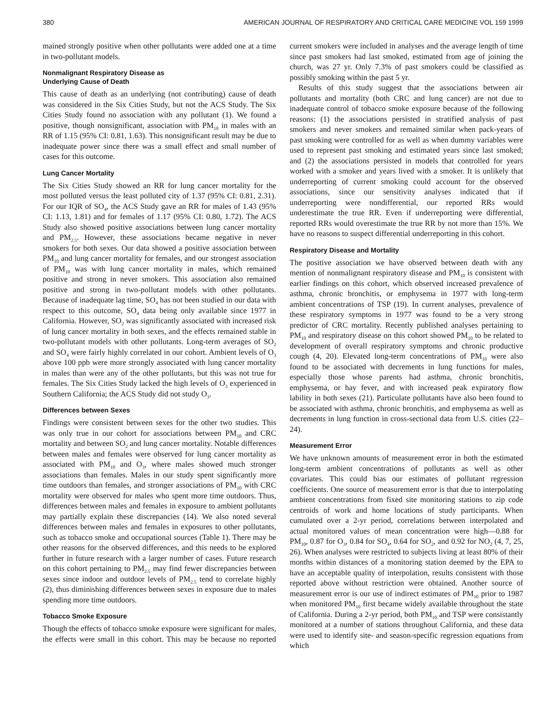380 AMERICAN JOURNAL OF RESPIRATORY AND CRITICAL CARE MEDICINE VOL 159 1999
mained strongly positive when other pollutants were added one at a time in two-pollutant models.
Nonmalignant Respiratory Disease as
Underlying Cause of Death
This cause of death as an underlying (not contributing) cause of death was considered in the Six Cities Study, but not the ACS Study. The Six Cities Study found no association with any pollutant (1). We found a positive, though nonsignificant, association with PM<sub>10</sub> in males with an RR of 1.15 (95% CI: 0.81, 1.63). This nonsignificant result may be due to inadequate power since there was a small effect and small number of cases for this outcome.
Lung Cancer Mortality
The Six Cities Study showed an RR for lung cancer mortality for the most polluted versus the least polluted city of 1.37 (95% CI: 0.81, 2.31). For our IQR of SO<sub>4</sub>, the ACS Study gave an RR for males of 1.43 (95% CI: 1.13, 1.81) and for females of 1.17 (95% CI: 0.80, 1.72). The ACS Study also showed positive associations between lung cancer mortality and PM<sub>2.5</sub>. However, these associations became negative in never smokers for both sexes. Our data showed a positive association between PM<sub>10</sub> and lung cancer mortality for females, and our strongest association of PM<sub>10</sub> was with lung cancer mortality in males, which remained positive and strong in never smokers. This association also remained positive and strong in two-pollutant models with other pollutants. Because of inadequate lag time, SO<sub>4</sub> has not been studied in our data with respect to this outcome, SO<sub>4</sub> data being only available since 1977 in California. However, SO<sub>2</sub> was significantly associated with increased risk of lung cancer mortality in both sexes, and the effects remained stable in two-pollutant models with other pollutants. Long-term averages of SO<sub>2</sub> and SO<sub>4</sub> were fairly highly correlated in our cohort. Ambient levels of O<sub>3</sub> above 100 ppb were more strongly associated with lung cancer mortality in males than were any of the other pollutants, but this was not true for females. The Six Cities Study lacked the high levels of O<sub>3</sub> experienced in Southern California; the ACS Study did not study O<sub>3</sub>.
Differences between Sexes
Findings were consistent between sexes for the other two studies. This was only true in our cohort for associations between PM<sub>10</sub> and CRC mortality and between SO<sub>2</sub> and lung cancer mortality. Notable differences between males and females were observed for lung cancer mortality as associated with PM<sub>10</sub> and O<sub>3</sub>, where males showed much stronger associations than females. Males in our study spent significantly more time outdoors than females, and stronger associations of PM<sub>10</sub> with CRC mortality were observed for males who spent more time outdoors. Thus, differences between males and females in exposure to ambient pollutants may partially explain these discrepancies (14). We also noted several differences between males and females in exposures to other pollutants, such as tobacco smoke and occupational sources (Table 1). There may be other reasons for the observed differences, and this needs to be explored further in future research with a larger number of cases. Future research on this cohort pertaining to PM<sub>2.5</sub> may find fewer discrepancies between sexes since indoor and outdoor levels of PM<sub>2.5</sub> tend to correlate highly (2), thus diminishing differences between sexes in exposure due to males spending more time outdoors.
Tobacco Smoke Exposure
Though the effects of tobacco smoke exposure were significant for males, the effects were small in this cohort. This may be because no reported current smokers were included in analyses and the average length of time since past smokers had last smoked, estimated from age of joining the church, was 27 yr. Only 7.3% of past smokers could be classified as possibly smoking within the past 5 yr.
Results of this study suggest that the associations between air pollutants and mortality (both CRC and lung cancer) are not due to inadequate control of tobacco smoke exposure because of the following reasons: (1) the associations persisted in stratified analysis of past smokers and never smokers and remained similar when pack-years of past smoking were controlled for as well as when dummy variables were used to represent past smoking and estimated years since last smoked; and (2) the associations persisted in models that controlled for years worked with a smoker and years lived with a smoker. It is unlikely that underreporting of current smoking could account for the observed associations, since our sensitivity analyses indicated that if underreporting were nondifferential, our reported RRs would underestimate the true RR. Even if underreporting were differential, reported RRs would overestimate the true RR by not more than 15%. We have no reasons to suspect differential underreporting in this cohort.
Respiratory Disease and Mortality
The positive association we have observed between death with any mention of nonmalignant respiratory disease and PM<sub>10</sub> is consistent with earlier findings on this cohort, which observed increased prevalence of asthma, chronic bronchitis, or emphysema in 1977 with long-term ambient concentrations of TSP (19). In current analyses, prevalence of these respiratory symptoms in 1977 was found to be a very strong predictor of CRC mortality. Recently published analyses pertaining to PM<sub>10</sub> and respiratory disease on this cohort showed PM<sub>10</sub> to be related to development of overall respiratory symptoms and chronic productive cough (4, 20). Elevated long-term concentrations of PM<sub>10</sub> were also found to be associated with decrements in lung functions for males, especially those whose parents had asthma, chronic bronchitis, emphysema, or hay fever, and with increased peak expiratory flow lability in both sexes (21). Particulate pollutants have also been found to be associated with asthma, chronic bronchitis, and emphysema as well as decrements in lung function in cross-sectional data from U.S. cities (22–24).
Measurement Error
We have unknown amounts of measurement error in both the estimated long-term ambient concentrations of pollutants as well as other covariates. This could bias our estimates of pollutant regression coefficients. One source of measurement error is that due to interpolating ambient concentrations from fixed site monitoring stations to zip code centroids of work and home locations of study participants. When cumulated over a 2-yr period, correlations between interpolated and actual monitored values of mean concentration were high—0.88 for PM<sub>10</sub>, 0.87 for O<sub>3</sub>, 0.84 for SO<sub>4</sub>, 0.64 for SO<sub>2</sub>, and 0.92 for NO<sub>2</sub> (4, 7, 25, 26). When analyses were restricted to subjects living at least 80% of their months within distances of a monitoring station deemed by the EPA to have an acceptable quality of interpolation, results consistent with those reported above without restriction were obtained. Another source of measurement error is our use of indirect estimates of PM<sub>10</sub> prior to 1987 when monitored PM<sub>10</sub> first became widely available throughout the state of California. During a 2-yr period, both PM<sub>10</sub> and TSP were consistantly monitored at a number of stations throughout California, and these data were used to identify site- and season-specific regression equations from which